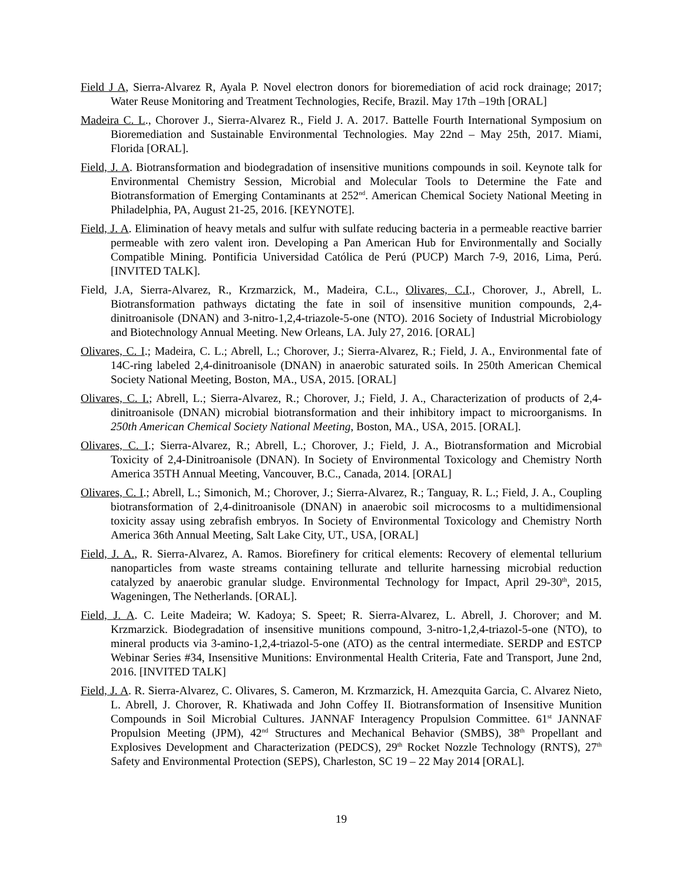Field J A, Sierra-Alvarez R, Ayala P. Novel electron donors for bioremediation of acid rock drainage; 2017; Water Reuse Monitoring and Treatment Technologies, Recife, Brazil. May 17th –19th [ORAL]
Madeira C. L., Chorover J., Sierra-Alvarez R., Field J. A. 2017. Battelle Fourth International Symposium on Bioremediation and Sustainable Environmental Technologies. May 22nd – May 25th, 2017. Miami, Florida [ORAL].
Field, J. A. Biotransformation and biodegradation of insensitive munitions compounds in soil. Keynote talk for Environmental Chemistry Session, Microbial and Molecular Tools to Determine the Fate and Biotransformation of Emerging Contaminants at 252<sup>nd</sup>. American Chemical Society National Meeting in Philadelphia, PA, August 21-25, 2016. [KEYNOTE].
Field, J. A. Elimination of heavy metals and sulfur with sulfate reducing bacteria in a permeable reactive barrier permeable with zero valent iron. Developing a Pan American Hub for Environmentally and Socially Compatible Mining. Pontificia Universidad Católica de Perú (PUCP) March 7-9, 2016, Lima, Perú. [INVITED TALK].
Field, J.A, Sierra-Alvarez, R., Krzmarzick, M., Madeira, C.L., Olivares, C.I., Chorover, J., Abrell, L. Biotransformation pathways dictating the fate in soil of insensitive munition compounds, 2,4-dinitroanisole (DNAN) and 3-nitro-1,2,4-triazole-5-one (NTO). 2016 Society of Industrial Microbiology and Biotechnology Annual Meeting. New Orleans, LA. July 27, 2016. [ORAL]
Olivares, C. I.; Madeira, C. L.; Abrell, L.; Chorover, J.; Sierra-Alvarez, R.; Field, J. A., Environmental fate of 14C-ring labeled 2,4-dinitroanisole (DNAN) in anaerobic saturated soils. In 250th American Chemical Society National Meeting, Boston, MA., USA, 2015. [ORAL]
Olivares, C. I.; Abrell, L.; Sierra-Alvarez, R.; Chorover, J.; Field, J. A., Characterization of products of 2,4-dinitroanisole (DNAN) microbial biotransformation and their inhibitory impact to microorganisms. In 250th American Chemical Society National Meeting, Boston, MA., USA, 2015. [ORAL].
Olivares, C. I.; Sierra-Alvarez, R.; Abrell, L.; Chorover, J.; Field, J. A., Biotransformation and Microbial Toxicity of 2,4-Dinitroanisole (DNAN). In Society of Environmental Toxicology and Chemistry North America 35TH Annual Meeting, Vancouver, B.C., Canada, 2014. [ORAL]
Olivares, C. I.; Abrell, L.; Simonich, M.; Chorover, J.; Sierra-Alvarez, R.; Tanguay, R. L.; Field, J. A., Coupling biotransformation of 2,4-dinitroanisole (DNAN) in anaerobic soil microcosms to a multidimensional toxicity assay using zebrafish embryos. In Society of Environmental Toxicology and Chemistry North America 36th Annual Meeting, Salt Lake City, UT., USA, [ORAL]
Field, J. A., R. Sierra-Alvarez, A. Ramos. Biorefinery for critical elements: Recovery of elemental tellurium nanoparticles from waste streams containing tellurate and tellurite harnessing microbial reduction catalyzed by anaerobic granular sludge. Environmental Technology for Impact, April 29-30<sup>th</sup>, 2015, Wageningen, The Netherlands. [ORAL].
Field, J. A. C. Leite Madeira; W. Kadoya; S. Speet; R. Sierra-Alvarez, L. Abrell, J. Chorover; and M. Krzmarzick. Biodegradation of insensitive munitions compound, 3-nitro-1,2,4-triazol-5-one (NTO), to mineral products via 3-amino-1,2,4-triazol-5-one (ATO) as the central intermediate. SERDP and ESTCP Webinar Series #34, Insensitive Munitions: Environmental Health Criteria, Fate and Transport, June 2nd, 2016. [INVITED TALK]
Field, J. A. R. Sierra-Alvarez, C. Olivares, S. Cameron, M. Krzmarzick, H. Amezquita Garcia, C. Alvarez Nieto, L. Abrell, J. Chorover, R. Khatiwada and John Coffey II. Biotransformation of Insensitive Munition Compounds in Soil Microbial Cultures. JANNAF Interagency Propulsion Committee. 61<sup>st</sup> JANNAF Propulsion Meeting (JPM), 42<sup>nd</sup> Structures and Mechanical Behavior (SMBS), 38<sup>th</sup> Propellant and Explosives Development and Characterization (PEDCS), 29<sup>th</sup> Rocket Nozzle Technology (RNTS), 27<sup>th</sup> Safety and Environmental Protection (SEPS), Charleston, SC 19 – 22 May 2014 [ORAL].
19